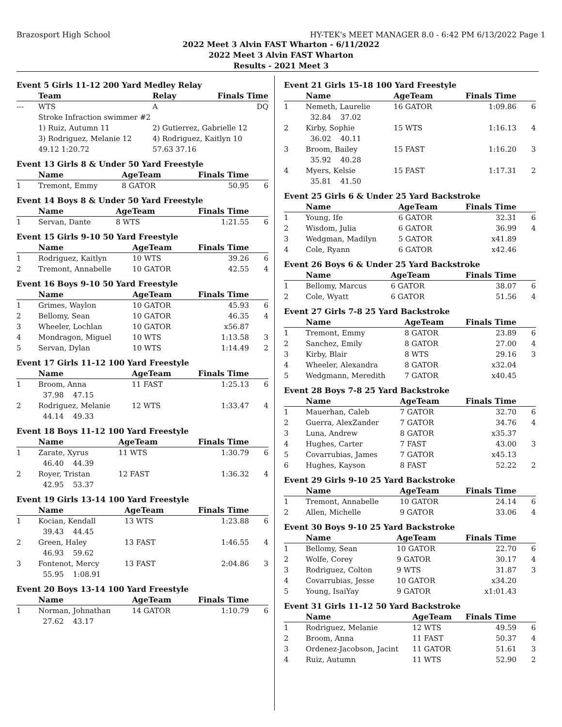Brazosport High School HY-TEK's MEET MANAGER 8.0 - 6:42 PM 6/13/2022 Page 1
2022 Meet 3 Alvin FAST Wharton - 6/11/2022
2022 Meet 3 Alvin FAST Wharton
Results - 2021 Meet 3
Event 5 Girls 11-12 200 Yard Medley Relay
| | Team | Relay | Finals Time | |
| --- | --- | --- | --- | --- |
| --- | WTS | A | DQ | |
| | Stroke Infraction swimmer #2 | | | |
| | 1) Ruiz, Autumn 11 | 2) Gutierrez, Gabrielle 12 | | |
| | 3) Rodriguez, Melanie 12 | 4) Rodriguez, Kaitlyn 10 | | |
| | 49.12 1:20.72 | 57.63 37.16 | | |
Event 13 Girls 8 & Under 50 Yard Freestyle
| | Name | AgeTeam | Finals Time | |
| --- | --- | --- | --- | --- |
| 1 | Tremont, Emmy | 8 GATOR | 50.95 | 6 |
Event 14 Boys 8 & Under 50 Yard Freestyle
| | Name | AgeTeam | Finals Time | |
| --- | --- | --- | --- | --- |
| 1 | Servan, Dante | 8 WTS | 1:21.55 | 6 |
Event 15 Girls 9-10 50 Yard Freestyle
| | Name | AgeTeam | Finals Time | |
| --- | --- | --- | --- | --- |
| 1 | Rodriguez, Kaitlyn | 10 WTS | 39.26 | 6 |
| 2 | Tremont, Annabelle | 10 GATOR | 42.55 | 4 |
Event 16 Boys 9-10 50 Yard Freestyle
| | Name | AgeTeam | Finals Time | |
| --- | --- | --- | --- | --- |
| 1 | Grimes, Waylon | 10 GATOR | 45.93 | 6 |
| 2 | Bellomy, Sean | 10 GATOR | 46.35 | 4 |
| 3 | Wheeler, Lochlan | 10 GATOR | x56.87 | |
| 4 | Mondragon, Miguel | 10 WTS | 1:13.58 | 3 |
| 5 | Servan, Dylan | 10 WTS | 1:14.49 | 2 |
Event 17 Girls 11-12 100 Yard Freestyle
| | Name | AgeTeam | Finals Time | |
| --- | --- | --- | --- | --- |
| 1 | Broom, Anna | 11 FAST | 1:25.13 | 6 |
| | 37.98 47.15 | | | |
| 2 | Rodriguez, Melanie | 12 WTS | 1:33.47 | 4 |
| | 44.14 49.33 | | | |
Event 18 Boys 11-12 100 Yard Freestyle
| | Name | AgeTeam | Finals Time | |
| --- | --- | --- | --- | --- |
| 1 | Zarate, Xyrus | 11 WTS | 1:30.79 | 6 |
| | 46.40 44.39 | | | |
| 2 | Royer, Tristan | 12 FAST | 1:36.32 | 4 |
| | 42.95 53.37 | | | |
Event 19 Girls 13-14 100 Yard Freestyle
| | Name | AgeTeam | Finals Time | |
| --- | --- | --- | --- | --- |
| 1 | Kocian, Kendall | 13 WTS | 1:23.88 | 6 |
| | 39.43 44.45 | | | |
| 2 | Green, Haley | 13 FAST | 1:46.55 | 4 |
| | 46.93 59.62 | | | |
| 3 | Fontenot, Mercy | 13 FAST | 2:04.86 | 3 |
| | 55.95 1:08.91 | | | |
Event 20 Boys 13-14 100 Yard Freestyle
| | Name | AgeTeam | Finals Time | |
| --- | --- | --- | --- | --- |
| 1 | Norman, Johnathan | 14 GATOR | 1:10.79 | 6 |
| | 27.62 43.17 | | | |
Event 21 Girls 15-18 100 Yard Freestyle
| | Name | AgeTeam | Finals Time | |
| --- | --- | --- | --- | --- |
| 1 | Nemeth, Laurelie | 16 GATOR | 1:09.86 | 6 |
| | 32.84 37.02 | | | |
| 2 | Kirby, Sophie | 15 WTS | 1:16.13 | 4 |
| | 36.02 40.11 | | | |
| 3 | Broom, Bailey | 15 FAST | 1:16.20 | 3 |
| | 35.92 40.28 | | | |
| 4 | Myers, Kelsie | 15 FAST | 1:17.31 | 2 |
| | 35.81 41.50 | | | |
Event 25 Girls 6 & Under 25 Yard Backstroke
| | Name | AgeTeam | Finals Time | |
| --- | --- | --- | --- | --- |
| 1 | Young, Ife | 6 GATOR | 32.31 | 6 |
| 2 | Wisdom, Julia | 6 GATOR | 36.99 | 4 |
| 3 | Wedgman, Madilyn | 5 GATOR | x41.89 | |
| 4 | Cole, Ryann | 6 GATOR | x42.46 | |
Event 26 Boys 6 & Under 25 Yard Backstroke
| | Name | AgeTeam | Finals Time | |
| --- | --- | --- | --- | --- |
| 1 | Bellomy, Marcus | 6 GATOR | 38.07 | 6 |
| 2 | Cole, Wyatt | 6 GATOR | 51.56 | 4 |
Event 27 Girls 7-8 25 Yard Backstroke
| | Name | AgeTeam | Finals Time | |
| --- | --- | --- | --- | --- |
| 1 | Tremont, Emmy | 8 GATOR | 23.89 | 6 |
| 2 | Sanchez, Emily | 8 GATOR | 27.00 | 4 |
| 3 | Kirby, Blair | 8 WTS | 29.16 | 3 |
| 4 | Wheeler, Alexandra | 8 GATOR | x32.04 | |
| 5 | Wedgmann, Meredith | 7 GATOR | x40.45 | |
Event 28 Boys 7-8 25 Yard Backstroke
| | Name | AgeTeam | Finals Time | |
| --- | --- | --- | --- | --- |
| 1 | Mauerhan, Caleb | 7 GATOR | 32.70 | 6 |
| 2 | Guerra, AlexZander | 7 GATOR | 34.76 | 4 |
| 3 | Luna, Andrew | 8 GATOR | x35.37 | |
| 4 | Hughes, Carter | 7 FAST | 43.00 | 3 |
| 5 | Covarrubias, James | 7 GATOR | x45.13 | |
| 6 | Hughes, Kayson | 8 FAST | 52.22 | 2 |
Event 29 Girls 9-10 25 Yard Backstroke
| | Name | AgeTeam | Finals Time | |
| --- | --- | --- | --- | --- |
| 1 | Tremont, Annabelle | 10 GATOR | 24.14 | 6 |
| 2 | Allen, Michelle | 9 GATOR | 33.06 | 4 |
Event 30 Boys 9-10 25 Yard Backstroke
| | Name | AgeTeam | Finals Time | |
| --- | --- | --- | --- | --- |
| 1 | Bellomy, Sean | 10 GATOR | 22.70 | 6 |
| 2 | Wolfe, Corey | 9 GATOR | 30.17 | 4 |
| 3 | Rodriguez, Colton | 9 WTS | 31.87 | 3 |
| 4 | Covarrubias, Jesse | 10 GATOR | x34.20 | |
| 5 | Young, IsaiYay | 9 GATOR | x1:01.43 | |
Event 31 Girls 11-12 50 Yard Backstroke
| | Name | AgeTeam | Finals Time | |
| --- | --- | --- | --- | --- |
| 1 | Rodriguez, Melanie | 12 WTS | 49.59 | 6 |
| 2 | Broom, Anna | 11 FAST | 50.37 | 4 |
| 3 | Ordenez-Jacobson, Jacint | 11 GATOR | 51.61 | 3 |
| 4 | Ruiz, Autumn | 11 WTS | 52.90 | 2 |